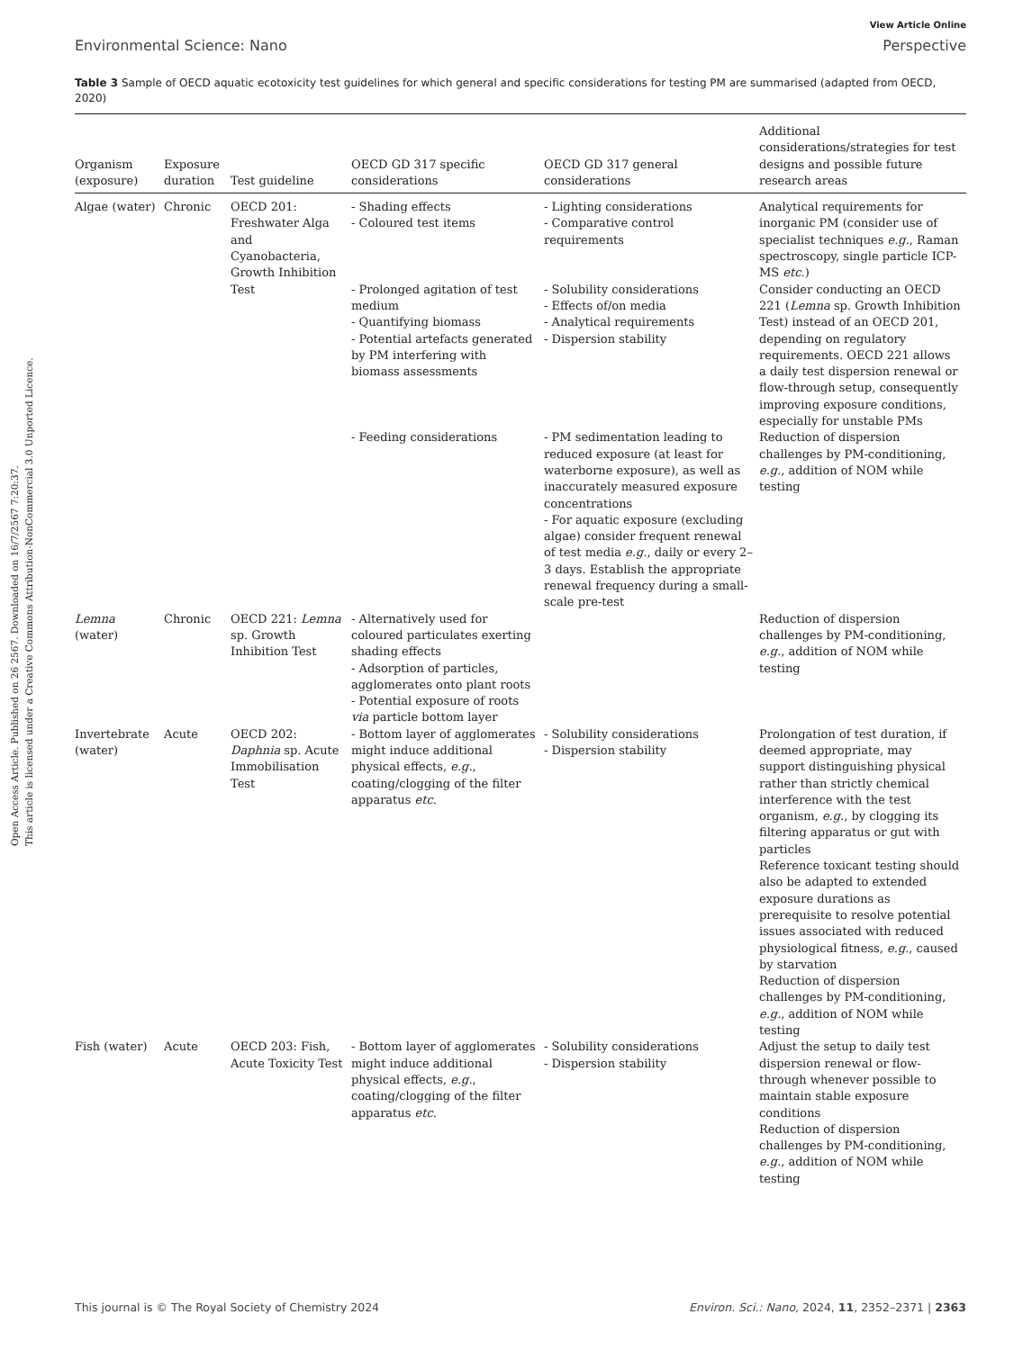Open Access Article. Published on 26 2567. Downloaded on 16/7/2567 7:20:37.
This article is licensed under a Creative Commons Attribution-NonCommercial 3.0 Unported Licence.
View Article Online
Environmental Science: Nano Perspective
Table 3 Sample of OECD aquatic ecotoxicity test guidelines for which general and specific considerations for testing PM are summarised (adapted from OECD, 2020)
| Organism (exposure) | Exposure duration | Test guideline | OECD GD 317 specific considerations | OECD GD 317 general considerations | Additional considerations/strategies for test designs and possible future research areas |
| --- | --- | --- | --- | --- | --- |
| Algae (water) | Chronic | OECD 201: Freshwater Alga and Cyanobacteria, Growth Inhibition Test | - Shading effects - Coloured test items | - Lighting considerations - Comparative control requirements | Analytical requirements for inorganic PM (consider use of specialist techniques e.g. , Raman spectroscopy, single particle ICP-MS etc. ) |
| | | | - Prolonged agitation of test medium - Quantifying biomass - Potential artefacts generated by PM interfering with biomass assessments | - Solubility considerations - Effects of/on media - Analytical requirements - Dispersion stability | Consider conducting an OECD 221 ( Lemna sp. Growth Inhibition Test) instead of an OECD 201, depending on regulatory requirements. OECD 221 allows a daily test dispersion renewal or flow-through setup, consequently improving exposure conditions, especially for unstable PMs |
| | | | - Feeding considerations | - PM sedimentation leading to reduced exposure (at least for waterborne exposure), as well as inaccurately measured exposure concentrations - For aquatic exposure (excluding algae) consider frequent renewal of test media e.g. , daily or every 2–3 days. Establish the appropriate renewal frequency during a small-scale pre-test | Reduction of dispersion challenges by PM-conditioning, e.g. , addition of NOM while testing |
| Lemna (water) | Chronic | OECD 221: Lemna sp. Growth Inhibition Test | - Alternatively used for coloured particulates exerting shading effects - Adsorption of particles, agglomerates onto plant roots - Potential exposure of roots via particle bottom layer | | Reduction of dispersion challenges by PM-conditioning, e.g. , addition of NOM while testing |
| Invertebrate (water) | Acute | OECD 202: Daphnia sp. Acute Immobilisation Test | - Bottom layer of agglomerates might induce additional physical effects, e.g. , coating/clogging of the filter apparatus etc. | - Solubility considerations - Dispersion stability | Prolongation of test duration, if deemed appropriate, may support distinguishing physical rather than strictly chemical interference with the test organism, e.g. , by clogging its filtering apparatus or gut with particles Reference toxicant testing should also be adapted to extended exposure durations as prerequisite to resolve potential issues associated with reduced physiological fitness, e.g. , caused by starvation Reduction of dispersion challenges by PM-conditioning, e.g. , addition of NOM while testing |
| Fish (water) | Acute | OECD 203: Fish, Acute Toxicity Test | - Bottom layer of agglomerates might induce additional physical effects, e.g. , coating/clogging of the filter apparatus etc. | - Solubility considerations - Dispersion stability | Adjust the setup to daily test dispersion renewal or flow-through whenever possible to maintain stable exposure conditions Reduction of dispersion challenges by PM-conditioning, e.g. , addition of NOM while testing |
This journal is © The Royal Society of Chemistry 2024 Environ. Sci.: Nano, 2024, 11, 2352–2371 | 2363